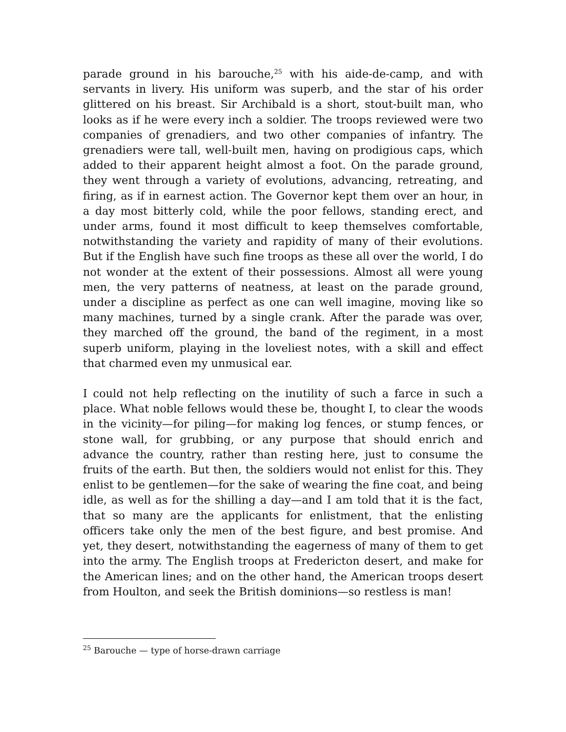parade ground in his barouche,<sup>25</sup> with his aide-de-camp, and with servants in livery. His uniform was superb, and the star of his order glittered on his breast. Sir Archibald is a short, stout-built man, who looks as if he were every inch a soldier. The troops reviewed were two companies of grenadiers, and two other companies of infantry. The grenadiers were tall, well-built men, having on prodigious caps, which added to their apparent height almost a foot. On the parade ground, they went through a variety of evolutions, advancing, retreating, and firing, as if in earnest action. The Governor kept them over an hour, in a day most bitterly cold, while the poor fellows, standing erect, and under arms, found it most difficult to keep themselves comfortable, notwithstanding the variety and rapidity of many of their evolutions. But if the English have such fine troops as these all over the world, I do not wonder at the extent of their possessions. Almost all were young men, the very patterns of neatness, at least on the parade ground, under a discipline as perfect as one can well imagine, moving like so many machines, turned by a single crank. After the parade was over, they marched off the ground, the band of the regiment, in a most superb uniform, playing in the loveliest notes, with a skill and effect that charmed even my unmusical ear.
I could not help reflecting on the inutility of such a farce in such a place. What noble fellows would these be, thought I, to clear the woods in the vicinity—for piling—for making log fences, or stump fences, or stone wall, for grubbing, or any purpose that should enrich and advance the country, rather than resting here, just to consume the fruits of the earth. But then, the soldiers would not enlist for this. They enlist to be gentlemen—for the sake of wearing the fine coat, and being idle, as well as for the shilling a day—and I am told that it is the fact, that so many are the applicants for enlistment, that the enlisting officers take only the men of the best figure, and best promise. And yet, they desert, notwithstanding the eagerness of many of them to get into the army. The English troops at Fredericton desert, and make for the American lines; and on the other hand, the American troops desert from Houlton, and seek the British dominions—so restless is man!
<sup>25</sup> Barouche — type of horse-drawn carriage